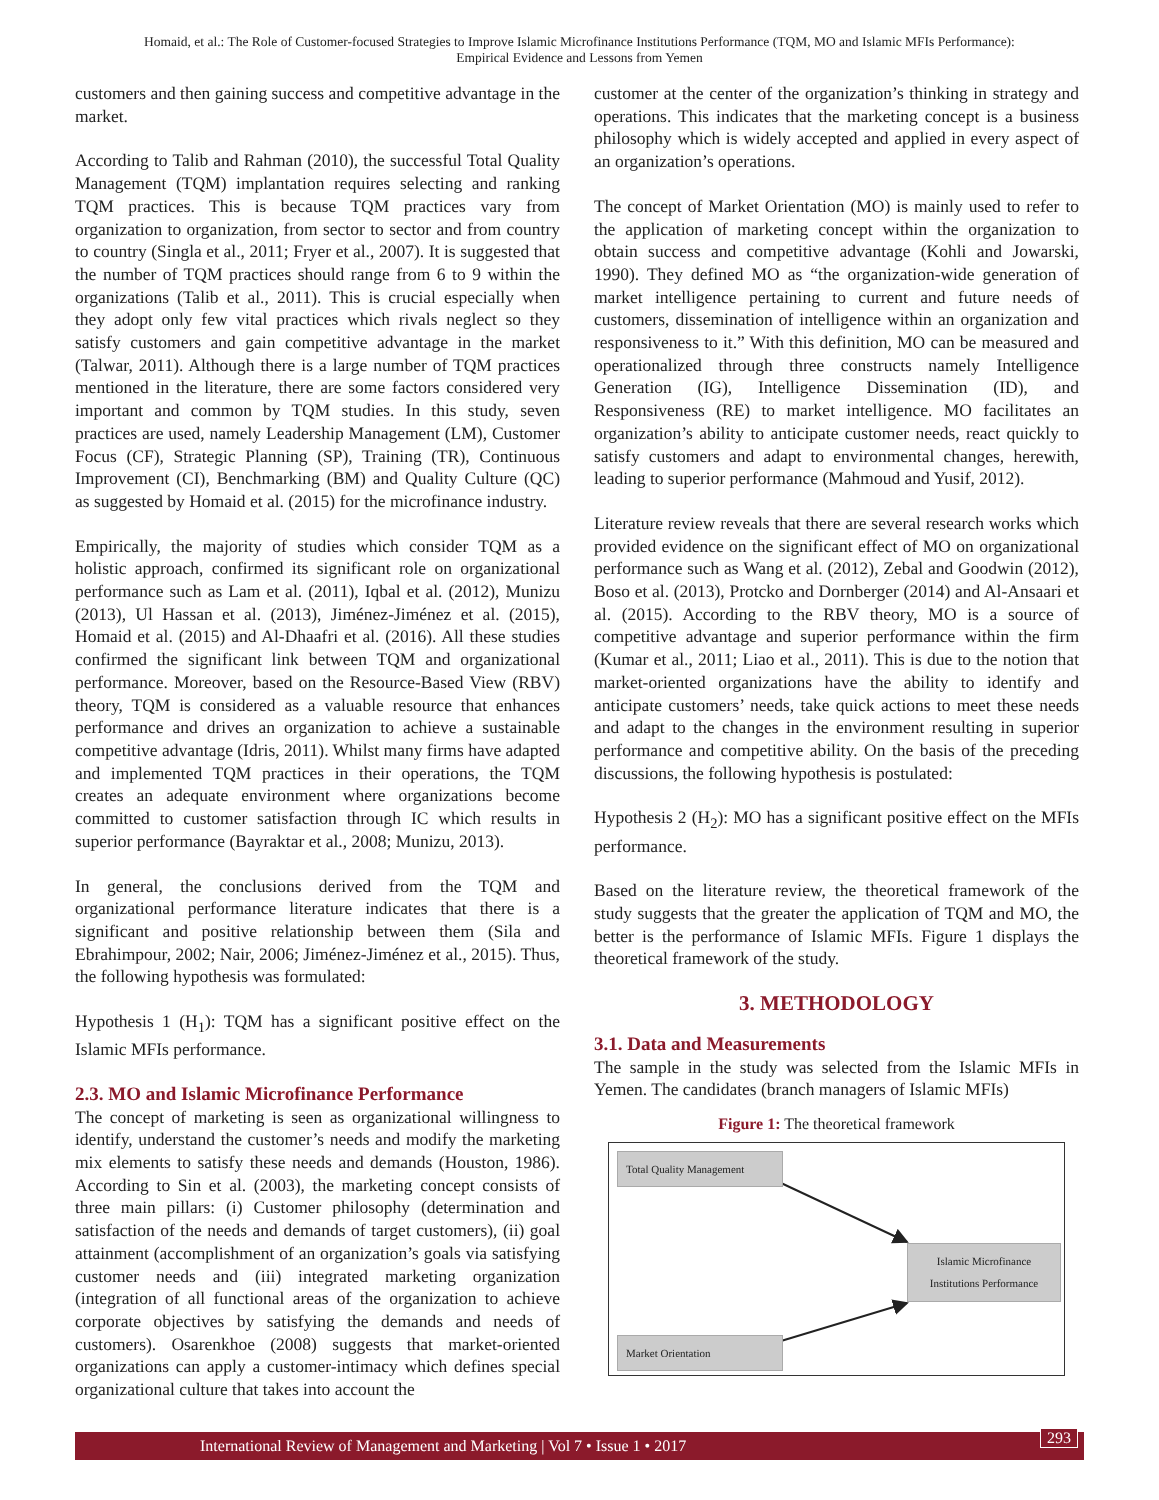Homaid, et al.: The Role of Customer-focused Strategies to Improve Islamic Microfinance Institutions Performance (TQM, MO and Islamic MFIs Performance):
Empirical Evidence and Lessons from Yemen
customers and then gaining success and competitive advantage in the market.
According to Talib and Rahman (2010), the successful Total Quality Management (TQM) implantation requires selecting and ranking TQM practices. This is because TQM practices vary from organization to organization, from sector to sector and from country to country (Singla et al., 2011; Fryer et al., 2007). It is suggested that the number of TQM practices should range from 6 to 9 within the organizations (Talib et al., 2011). This is crucial especially when they adopt only few vital practices which rivals neglect so they satisfy customers and gain competitive advantage in the market (Talwar, 2011). Although there is a large number of TQM practices mentioned in the literature, there are some factors considered very important and common by TQM studies. In this study, seven practices are used, namely Leadership Management (LM), Customer Focus (CF), Strategic Planning (SP), Training (TR), Continuous Improvement (CI), Benchmarking (BM) and Quality Culture (QC) as suggested by Homaid et al. (2015) for the microfinance industry.
Empirically, the majority of studies which consider TQM as a holistic approach, confirmed its significant role on organizational performance such as Lam et al. (2011), Iqbal et al. (2012), Munizu (2013), Ul Hassan et al. (2013), Jiménez-Jiménez et al. (2015), Homaid et al. (2015) and Al-Dhaafri et al. (2016). All these studies confirmed the significant link between TQM and organizational performance. Moreover, based on the Resource-Based View (RBV) theory, TQM is considered as a valuable resource that enhances performance and drives an organization to achieve a sustainable competitive advantage (Idris, 2011). Whilst many firms have adapted and implemented TQM practices in their operations, the TQM creates an adequate environment where organizations become committed to customer satisfaction through IC which results in superior performance (Bayraktar et al., 2008; Munizu, 2013).
In general, the conclusions derived from the TQM and organizational performance literature indicates that there is a significant and positive relationship between them (Sila and Ebrahimpour, 2002; Nair, 2006; Jiménez-Jiménez et al., 2015). Thus, the following hypothesis was formulated:
Hypothesis 1 (H<sub>1</sub>): TQM has a significant positive effect on the Islamic MFIs performance.
2.3. MO and Islamic Microfinance Performance
The concept of marketing is seen as organizational willingness to identify, understand the customer’s needs and modify the marketing mix elements to satisfy these needs and demands (Houston, 1986). According to Sin et al. (2003), the marketing concept consists of three main pillars: (i) Customer philosophy (determination and satisfaction of the needs and demands of target customers), (ii) goal attainment (accomplishment of an organization’s goals via satisfying customer needs and (iii) integrated marketing organization (integration of all functional areas of the organization to achieve corporate objectives by satisfying the demands and needs of customers). Osarenkhoe (2008) suggests that market-oriented organizations can apply a customer-intimacy which defines special organizational culture that takes into account the
customer at the center of the organization’s thinking in strategy and operations. This indicates that the marketing concept is a business philosophy which is widely accepted and applied in every aspect of an organization’s operations.
The concept of Market Orientation (MO) is mainly used to refer to the application of marketing concept within the organization to obtain success and competitive advantage (Kohli and Jowarski, 1990). They defined MO as “the organization-wide generation of market intelligence pertaining to current and future needs of customers, dissemination of intelligence within an organization and responsiveness to it.” With this definition, MO can be measured and operationalized through three constructs namely Intelligence Generation (IG), Intelligence Dissemination (ID), and Responsiveness (RE) to market intelligence. MO facilitates an organization’s ability to anticipate customer needs, react quickly to satisfy customers and adapt to environmental changes, herewith, leading to superior performance (Mahmoud and Yusif, 2012).
Literature review reveals that there are several research works which provided evidence on the significant effect of MO on organizational performance such as Wang et al. (2012), Zebal and Goodwin (2012), Boso et al. (2013), Protcko and Dornberger (2014) and Al-Ansaari et al. (2015). According to the RBV theory, MO is a source of competitive advantage and superior performance within the firm (Kumar et al., 2011; Liao et al., 2011). This is due to the notion that market-oriented organizations have the ability to identify and anticipate customers’ needs, take quick actions to meet these needs and adapt to the changes in the environment resulting in superior performance and competitive ability. On the basis of the preceding discussions, the following hypothesis is postulated:
Hypothesis 2 (H<sub>2</sub>): MO has a significant positive effect on the MFIs performance.
Based on the literature review, the theoretical framework of the study suggests that the greater the application of TQM and MO, the better is the performance of Islamic MFIs. Figure 1 displays the theoretical framework of the study.
3. METHODOLOGY
3.1. Data and Measurements
The sample in the study was selected from the Islamic MFIs in Yemen. The candidates (branch managers of Islamic MFIs)
Figure 1: The theoretical framework
Total Quality Management
Islamic Microfinance Institutions Performance
Market Orientation
International Review of Management and Marketing | Vol 7 • Issue 1 • 2017 293